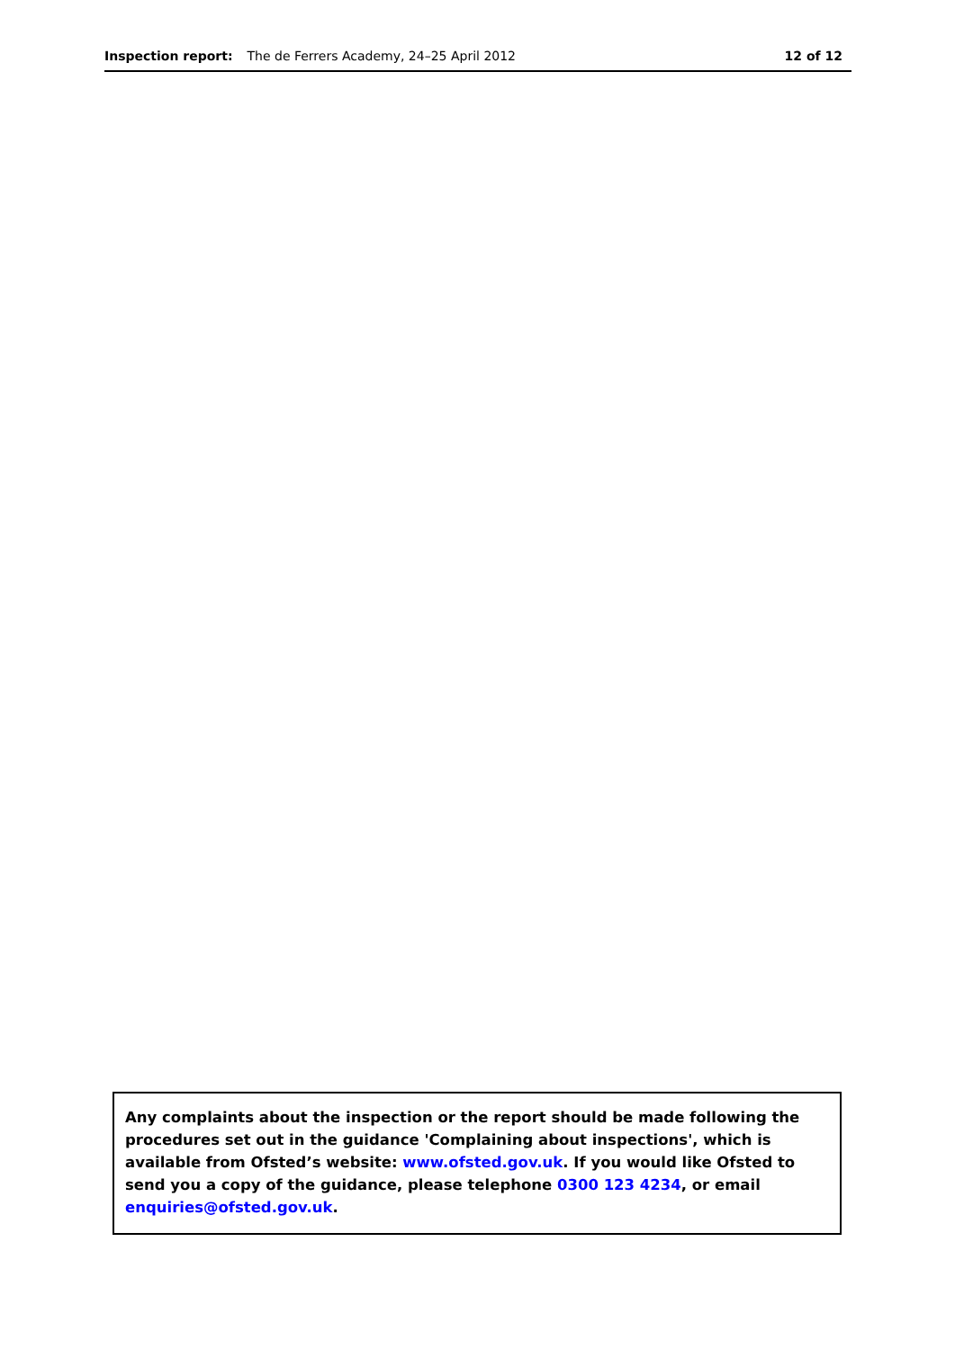Inspection report: The de Ferrers Academy, 24–25 April 2012 12 of 12
Any complaints about the inspection or the report should be made following the procedures set out in the guidance 'Complaining about inspections', which is available from Ofsted’s website: www.ofsted.gov.uk. If you would like Ofsted to send you a copy of the guidance, please telephone 0300 123 4234, or email enquiries@ofsted.gov.uk.